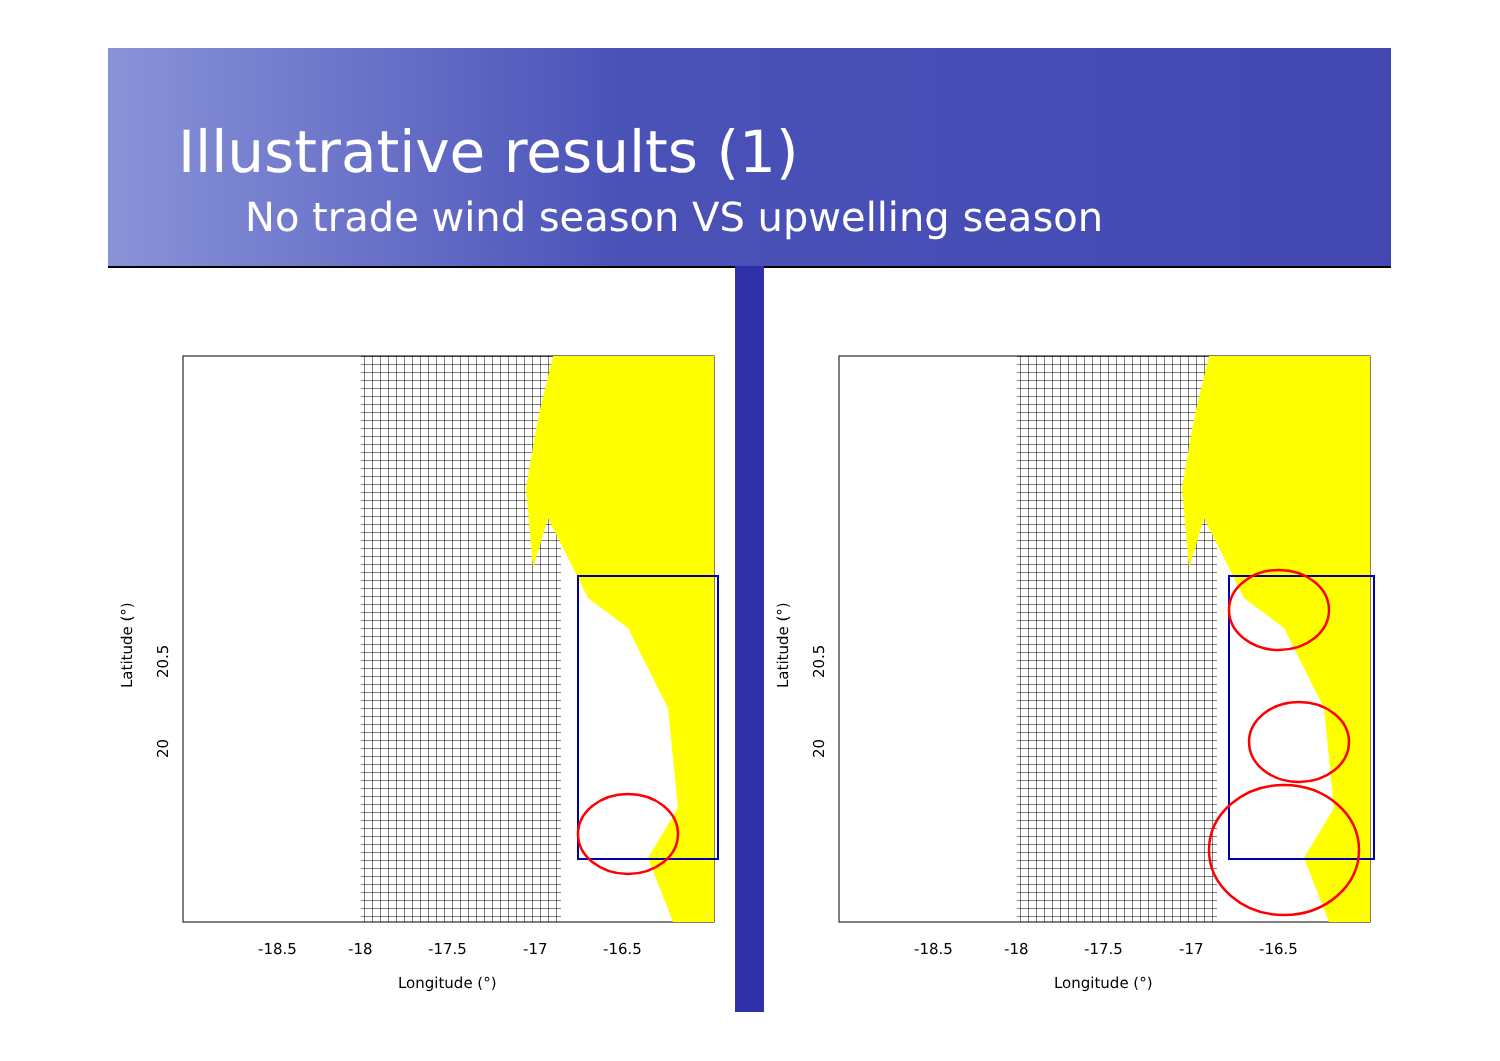Illustrative results (1)
No trade wind season VS upwelling season
-18.5
-18
-17.5
-17
-16.5
Longitude (°)
20
20.5
Latitude (°)
-18.5
-18
-17.5
-17
-16.5
Longitude (°)
20
20.5
Latitude (°)